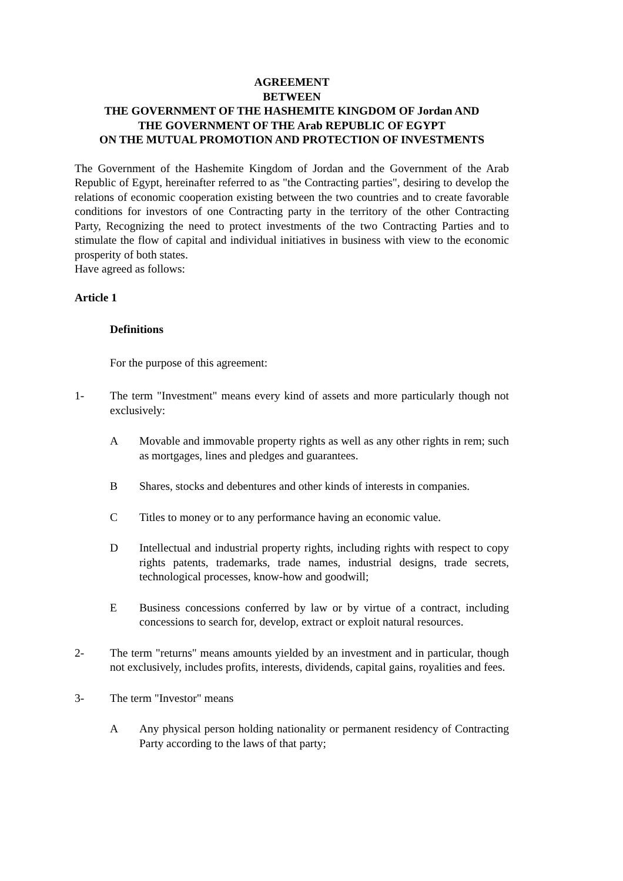AGREEMENT
BETWEEN
THE GOVERNMENT OF THE HASHEMITE KINGDOM OF Jordan AND
THE GOVERNMENT OF THE Arab REPUBLIC OF EGYPT
ON THE MUTUAL PROMOTION AND PROTECTION OF INVESTMENTS
The Government of the Hashemite Kingdom of Jordan and the Government of the Arab Republic of Egypt, hereinafter referred to as "the Contracting parties", desiring to develop the relations of economic cooperation existing between the two countries and to create favorable conditions for investors of one Contracting party in the territory of the other Contracting Party, Recognizing the need to protect investments of the two Contracting Parties and to stimulate the flow of capital and individual initiatives in business with view to the economic prosperity of both states.
Have agreed as follows:
Article 1
Definitions
For the purpose of this agreement:
1- The term "Investment" means every kind of assets and more particularly though not exclusively:
A Movable and immovable property rights as well as any other rights in rem; such as mortgages, lines and pledges and guarantees.
B Shares, stocks and debentures and other kinds of interests in companies.
C Titles to money or to any performance having an economic value.
D Intellectual and industrial property rights, including rights with respect to copy rights patents, trademarks, trade names, industrial designs, trade secrets, technological processes, know-how and goodwill;
E Business concessions conferred by law or by virtue of a contract, including concessions to search for, develop, extract or exploit natural resources.
2- The term "returns" means amounts yielded by an investment and in particular, though not exclusively, includes profits, interests, dividends, capital gains, royalities and fees.
3- The term "Investor" means
A Any physical person holding nationality or permanent residency of Contracting Party according to the laws of that party;